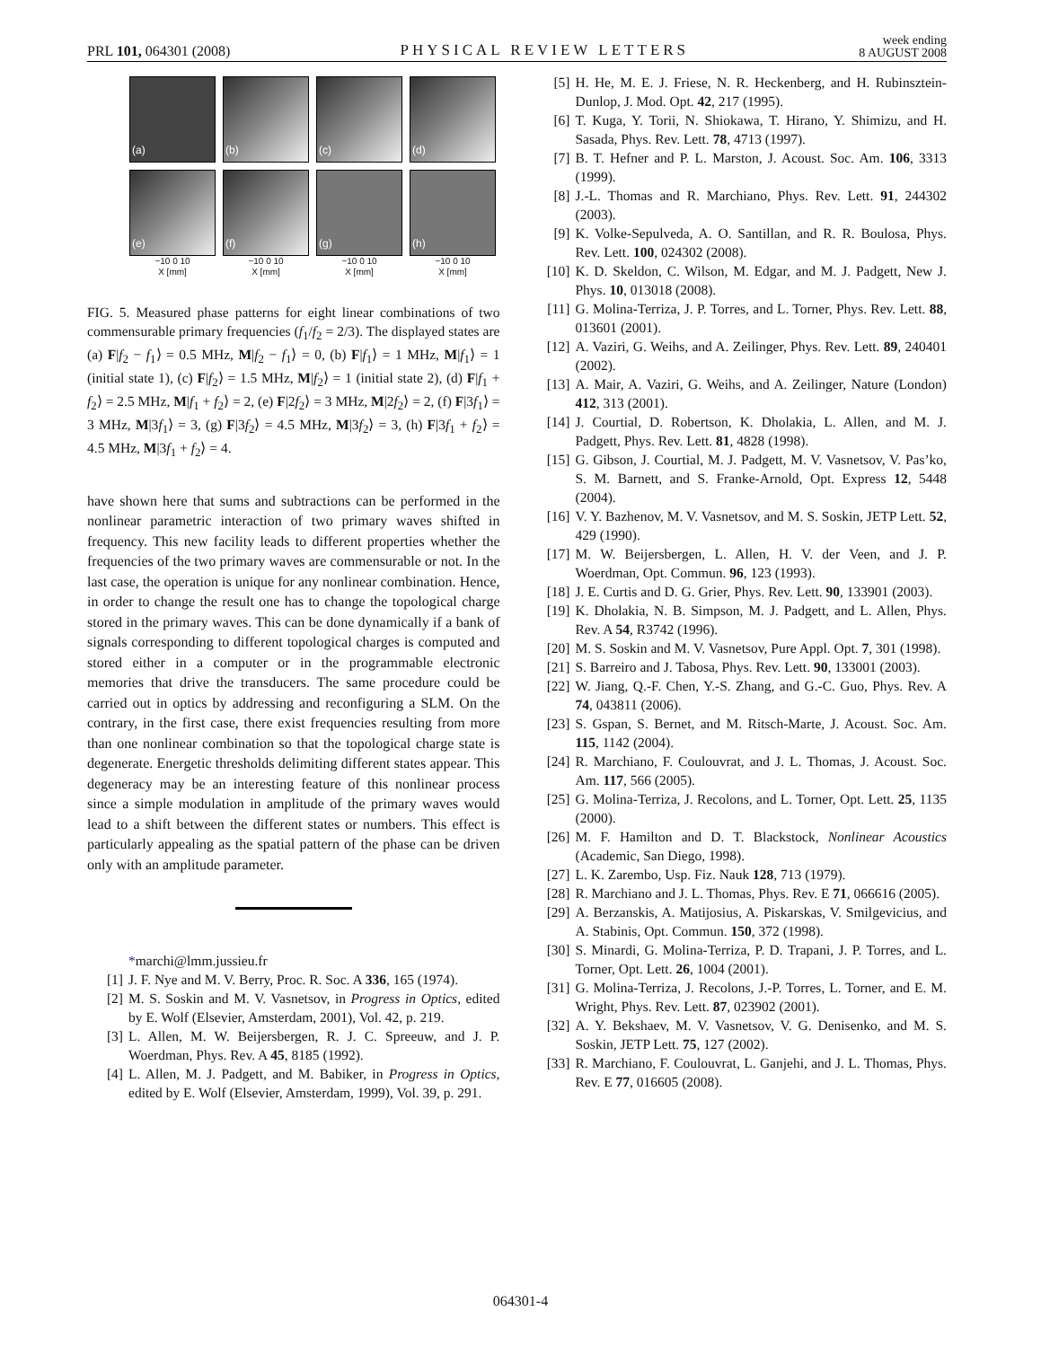PRL 101, 064301 (2008)
PHYSICAL REVIEW LETTERS
week ending
8 AUGUST 2008
(a)
(b)
(c)
(d)
(e)
(f)
(g)
(h)
−10 0 10
X [mm]
−10 0 10
X [mm]
−10 0 10
X [mm]
−10 0 10
X [mm]
FIG. 5. Measured phase patterns for eight linear combinations of two commensurable primary frequencies (f<sub>1</sub>/f<sub>2</sub> = 2/3). The displayed states are (a) F|f<sub>2</sub> − f<sub>1</sub>⟩ = 0.5 MHz, M|f<sub>2</sub> − f<sub>1</sub>⟩ = 0, (b) F|f<sub>1</sub>⟩ = 1 MHz, M|f<sub>1</sub>⟩ = 1 (initial state 1), (c) F|f<sub>2</sub>⟩ = 1.5 MHz, M|f<sub>2</sub>⟩ = 1 (initial state 2), (d) F|f<sub>1</sub> + f<sub>2</sub>⟩ = 2.5 MHz, M|f<sub>1</sub> + f<sub>2</sub>⟩ = 2, (e) F|2f<sub>2</sub>⟩ = 3 MHz, M|2f<sub>2</sub>⟩ = 2, (f) F|3f<sub>1</sub>⟩ = 3 MHz, M|3f<sub>1</sub>⟩ = 3, (g) F|3f<sub>2</sub>⟩ = 4.5 MHz, M|3f<sub>2</sub>⟩ = 3, (h) F|3f<sub>1</sub> + f<sub>2</sub>⟩ = 4.5 MHz, M|3f<sub>1</sub> + f<sub>2</sub>⟩ = 4.
have shown here that sums and subtractions can be performed in the nonlinear parametric interaction of two primary waves shifted in frequency. This new facility leads to different properties whether the frequencies of the two primary waves are commensurable or not. In the last case, the operation is unique for any nonlinear combination. Hence, in order to change the result one has to change the topological charge stored in the primary waves. This can be done dynamically if a bank of signals corresponding to different topological charges is computed and stored either in a computer or in the programmable electronic memories that drive the transducers. The same procedure could be carried out in optics by addressing and reconfiguring a SLM. On the contrary, in the first case, there exist frequencies resulting from more than one nonlinear combination so that the topological charge state is degenerate. Energetic thresholds delimiting different states appear. This degeneracy may be an interesting feature of this nonlinear process since a simple modulation in amplitude of the primary waves would lead to a shift between the different states or numbers. This effect is particularly appealing as the spatial pattern of the phase can be driven only with an amplitude parameter.
*marchi@lmm.jussieu.fr
[1] J. F. Nye and M. V. Berry, Proc. R. Soc. A 336, 165 (1974).
[2] M. S. Soskin and M. V. Vasnetsov, in Progress in Optics, edited by E. Wolf (Elsevier, Amsterdam, 2001), Vol. 42, p. 219.
[3] L. Allen, M. W. Beijersbergen, R. J. C. Spreeuw, and J. P. Woerdman, Phys. Rev. A 45, 8185 (1992).
[4] L. Allen, M. J. Padgett, and M. Babiker, in Progress in Optics, edited by E. Wolf (Elsevier, Amsterdam, 1999), Vol. 39, p. 291.
[5] H. He, M. E. J. Friese, N. R. Heckenberg, and H. Rubinsztein-Dunlop, J. Mod. Opt. 42, 217 (1995).
[6] T. Kuga, Y. Torii, N. Shiokawa, T. Hirano, Y. Shimizu, and H. Sasada, Phys. Rev. Lett. 78, 4713 (1997).
[7] B. T. Hefner and P. L. Marston, J. Acoust. Soc. Am. 106, 3313 (1999).
[8] J.-L. Thomas and R. Marchiano, Phys. Rev. Lett. 91, 244302 (2003).
[9] K. Volke-Sepulveda, A. O. Santillan, and R. R. Boulosa, Phys. Rev. Lett. 100, 024302 (2008).
[10] K. D. Skeldon, C. Wilson, M. Edgar, and M. J. Padgett, New J. Phys. 10, 013018 (2008).
[11] G. Molina-Terriza, J. P. Torres, and L. Torner, Phys. Rev. Lett. 88, 013601 (2001).
[12] A. Vaziri, G. Weihs, and A. Zeilinger, Phys. Rev. Lett. 89, 240401 (2002).
[13] A. Mair, A. Vaziri, G. Weihs, and A. Zeilinger, Nature (London) 412, 313 (2001).
[14] J. Courtial, D. Robertson, K. Dholakia, L. Allen, and M. J. Padgett, Phys. Rev. Lett. 81, 4828 (1998).
[15] G. Gibson, J. Courtial, M. J. Padgett, M. V. Vasnetsov, V. Pas’ko, S. M. Barnett, and S. Franke-Arnold, Opt. Express 12, 5448 (2004).
[16] V. Y. Bazhenov, M. V. Vasnetsov, and M. S. Soskin, JETP Lett. 52, 429 (1990).
[17] M. W. Beijersbergen, L. Allen, H. V. der Veen, and J. P. Woerdman, Opt. Commun. 96, 123 (1993).
[18] J. E. Curtis and D. G. Grier, Phys. Rev. Lett. 90, 133901 (2003).
[19] K. Dholakia, N. B. Simpson, M. J. Padgett, and L. Allen, Phys. Rev. A 54, R3742 (1996).
[20] M. S. Soskin and M. V. Vasnetsov, Pure Appl. Opt. 7, 301 (1998).
[21] S. Barreiro and J. Tabosa, Phys. Rev. Lett. 90, 133001 (2003).
[22] W. Jiang, Q.-F. Chen, Y.-S. Zhang, and G.-C. Guo, Phys. Rev. A 74, 043811 (2006).
[23] S. Gspan, S. Bernet, and M. Ritsch-Marte, J. Acoust. Soc. Am. 115, 1142 (2004).
[24] R. Marchiano, F. Coulouvrat, and J. L. Thomas, J. Acoust. Soc. Am. 117, 566 (2005).
[25] G. Molina-Terriza, J. Recolons, and L. Torner, Opt. Lett. 25, 1135 (2000).
[26] M. F. Hamilton and D. T. Blackstock, Nonlinear Acoustics (Academic, San Diego, 1998).
[27] L. K. Zarembo, Usp. Fiz. Nauk 128, 713 (1979).
[28] R. Marchiano and J. L. Thomas, Phys. Rev. E 71, 066616 (2005).
[29] A. Berzanskis, A. Matijosius, A. Piskarskas, V. Smilgevicius, and A. Stabinis, Opt. Commun. 150, 372 (1998).
[30] S. Minardi, G. Molina-Terriza, P. D. Trapani, J. P. Torres, and L. Torner, Opt. Lett. 26, 1004 (2001).
[31] G. Molina-Terriza, J. Recolons, J.-P. Torres, L. Torner, and E. M. Wright, Phys. Rev. Lett. 87, 023902 (2001).
[32] A. Y. Bekshaev, M. V. Vasnetsov, V. G. Denisenko, and M. S. Soskin, JETP Lett. 75, 127 (2002).
[33] R. Marchiano, F. Coulouvrat, L. Ganjehi, and J. L. Thomas, Phys. Rev. E 77, 016605 (2008).
064301-4